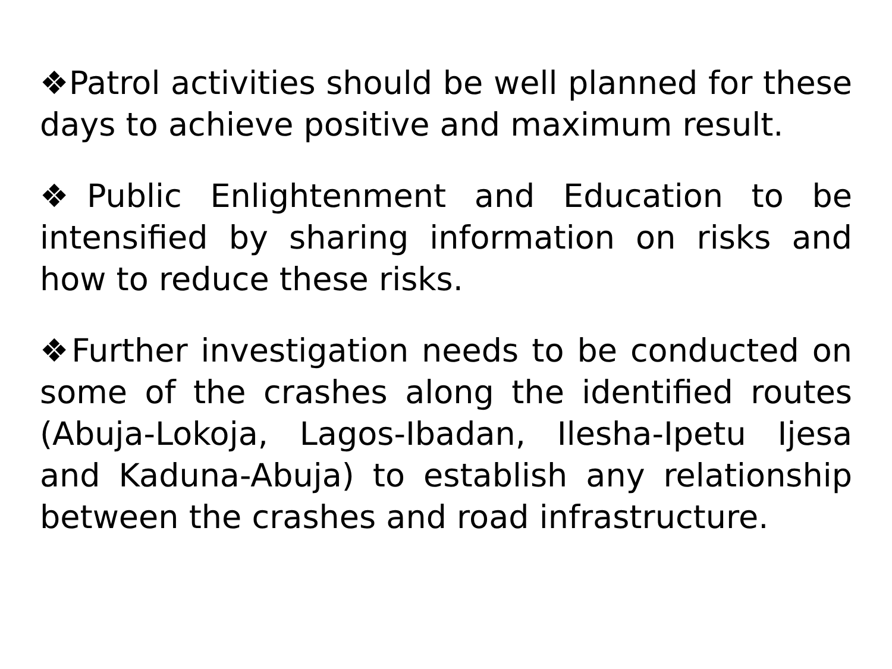❖Patrol activities should be well planned for these days to achieve positive and maximum result.
❖Public Enlightenment and Education to be intensified by sharing information on risks and how to reduce these risks.
❖Further investigation needs to be conducted on some of the crashes along the identified routes (Abuja-Lokoja, Lagos-Ibadan, Ilesha-Ipetu Ijesa and Kaduna-Abuja) to establish any relationship between the crashes and road infrastructure.